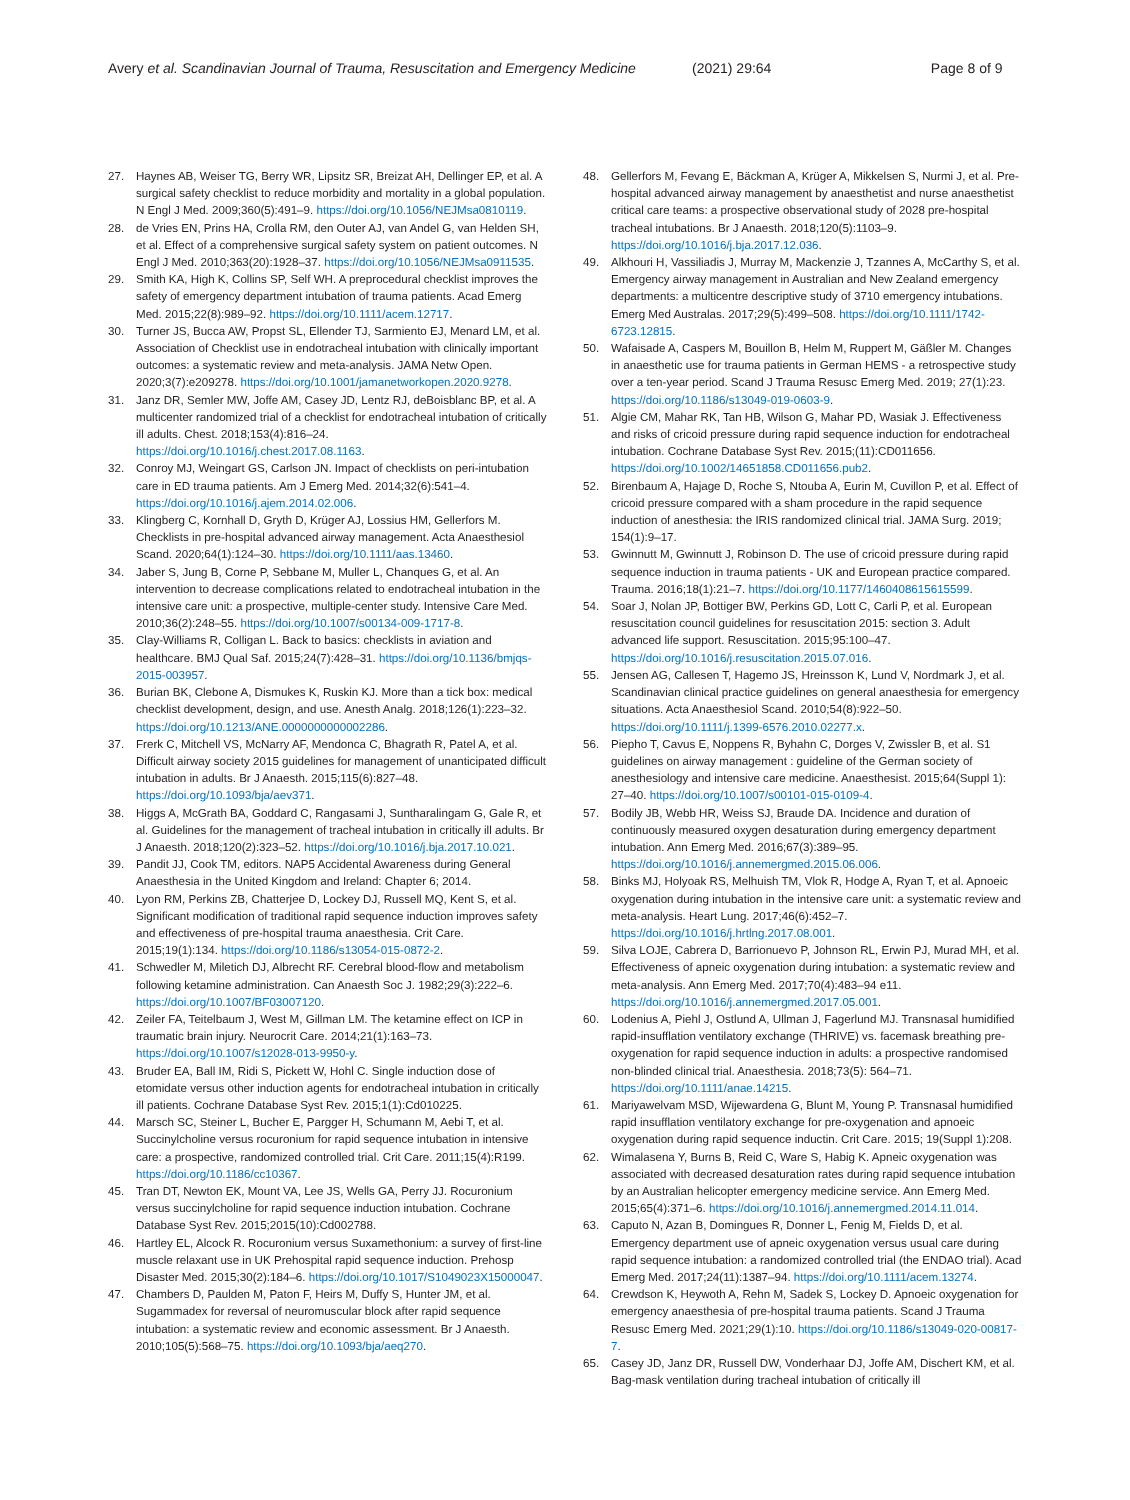Avery et al. Scandinavian Journal of Trauma, Resuscitation and Emergency Medicine (2021) 29:64 Page 8 of 9
27. Haynes AB, Weiser TG, Berry WR, Lipsitz SR, Breizat AH, Dellinger EP, et al. A surgical safety checklist to reduce morbidity and mortality in a global population. N Engl J Med. 2009;360(5):491–9. https://doi.org/10.1056/NEJMsa0810119.
28. de Vries EN, Prins HA, Crolla RM, den Outer AJ, van Andel G, van Helden SH, et al. Effect of a comprehensive surgical safety system on patient outcomes. N Engl J Med. 2010;363(20):1928–37. https://doi.org/10.1056/NEJMsa0911535.
29. Smith KA, High K, Collins SP, Self WH. A preprocedural checklist improves the safety of emergency department intubation of trauma patients. Acad Emerg Med. 2015;22(8):989–92. https://doi.org/10.1111/acem.12717.
30. Turner JS, Bucca AW, Propst SL, Ellender TJ, Sarmiento EJ, Menard LM, et al. Association of Checklist use in endotracheal intubation with clinically important outcomes: a systematic review and meta-analysis. JAMA Netw Open. 2020;3(7):e209278. https://doi.org/10.1001/jamanetworkopen.2020.9278.
31. Janz DR, Semler MW, Joffe AM, Casey JD, Lentz RJ, deBoisblanc BP, et al. A multicenter randomized trial of a checklist for endotracheal intubation of critically ill adults. Chest. 2018;153(4):816–24. https://doi.org/10.1016/j.chest.2017.08.1163.
32. Conroy MJ, Weingart GS, Carlson JN. Impact of checklists on peri-intubation care in ED trauma patients. Am J Emerg Med. 2014;32(6):541–4. https://doi.org/10.1016/j.ajem.2014.02.006.
33. Klingberg C, Kornhall D, Gryth D, Krüger AJ, Lossius HM, Gellerfors M. Checklists in pre-hospital advanced airway management. Acta Anaesthesiol Scand. 2020;64(1):124–30. https://doi.org/10.1111/aas.13460.
34. Jaber S, Jung B, Corne P, Sebbane M, Muller L, Chanques G, et al. An intervention to decrease complications related to endotracheal intubation in the intensive care unit: a prospective, multiple-center study. Intensive Care Med. 2010;36(2):248–55. https://doi.org/10.1007/s00134-009-1717-8.
35. Clay-Williams R, Colligan L. Back to basics: checklists in aviation and healthcare. BMJ Qual Saf. 2015;24(7):428–31. https://doi.org/10.1136/bmjqs-2015-003957.
36. Burian BK, Clebone A, Dismukes K, Ruskin KJ. More than a tick box: medical checklist development, design, and use. Anesth Analg. 2018;126(1):223–32. https://doi.org/10.1213/ANE.0000000000002286.
37. Frerk C, Mitchell VS, McNarry AF, Mendonca C, Bhagrath R, Patel A, et al. Difficult airway society 2015 guidelines for management of unanticipated difficult intubation in adults. Br J Anaesth. 2015;115(6):827–48. https://doi.org/10.1093/bja/aev371.
38. Higgs A, McGrath BA, Goddard C, Rangasami J, Suntharalingam G, Gale R, et al. Guidelines for the management of tracheal intubation in critically ill adults. Br J Anaesth. 2018;120(2):323–52. https://doi.org/10.1016/j.bja.2017.10.021.
39. Pandit JJ, Cook TM, editors. NAP5 Accidental Awareness during General Anaesthesia in the United Kingdom and Ireland: Chapter 6; 2014.
40. Lyon RM, Perkins ZB, Chatterjee D, Lockey DJ, Russell MQ, Kent S, et al. Significant modification of traditional rapid sequence induction improves safety and effectiveness of pre-hospital trauma anaesthesia. Crit Care. 2015;19(1):134. https://doi.org/10.1186/s13054-015-0872-2.
41. Schwedler M, Miletich DJ, Albrecht RF. Cerebral blood-flow and metabolism following ketamine administration. Can Anaesth Soc J. 1982;29(3):222–6. https://doi.org/10.1007/BF03007120.
42. Zeiler FA, Teitelbaum J, West M, Gillman LM. The ketamine effect on ICP in traumatic brain injury. Neurocrit Care. 2014;21(1):163–73. https://doi.org/10.1007/s12028-013-9950-y.
43. Bruder EA, Ball IM, Ridi S, Pickett W, Hohl C. Single induction dose of etomidate versus other induction agents for endotracheal intubation in critically ill patients. Cochrane Database Syst Rev. 2015;1(1):Cd010225.
44. Marsch SC, Steiner L, Bucher E, Pargger H, Schumann M, Aebi T, et al. Succinylcholine versus rocuronium for rapid sequence intubation in intensive care: a prospective, randomized controlled trial. Crit Care. 2011;15(4):R199. https://doi.org/10.1186/cc10367.
45. Tran DT, Newton EK, Mount VA, Lee JS, Wells GA, Perry JJ. Rocuronium versus succinylcholine for rapid sequence induction intubation. Cochrane Database Syst Rev. 2015;2015(10):Cd002788.
46. Hartley EL, Alcock R. Rocuronium versus Suxamethonium: a survey of first-line muscle relaxant use in UK Prehospital rapid sequence induction. Prehosp Disaster Med. 2015;30(2):184–6. https://doi.org/10.1017/S1049023X15000047.
47. Chambers D, Paulden M, Paton F, Heirs M, Duffy S, Hunter JM, et al. Sugammadex for reversal of neuromuscular block after rapid sequence intubation: a systematic review and economic assessment. Br J Anaesth. 2010;105(5):568–75. https://doi.org/10.1093/bja/aeq270.
48. Gellerfors M, Fevang E, Bäckman A, Krüger A, Mikkelsen S, Nurmi J, et al. Pre-hospital advanced airway management by anaesthetist and nurse anaesthetist critical care teams: a prospective observational study of 2028 pre-hospital tracheal intubations. Br J Anaesth. 2018;120(5):1103–9. https://doi.org/10.1016/j.bja.2017.12.036.
49. Alkhouri H, Vassiliadis J, Murray M, Mackenzie J, Tzannes A, McCarthy S, et al. Emergency airway management in Australian and New Zealand emergency departments: a multicentre descriptive study of 3710 emergency intubations. Emerg Med Australas. 2017;29(5):499–508. https://doi.org/10.1111/1742-6723.12815.
50. Wafaisade A, Caspers M, Bouillon B, Helm M, Ruppert M, Gäßler M. Changes in anaesthetic use for trauma patients in German HEMS - a retrospective study over a ten-year period. Scand J Trauma Resusc Emerg Med. 2019; 27(1):23. https://doi.org/10.1186/s13049-019-0603-9.
51. Algie CM, Mahar RK, Tan HB, Wilson G, Mahar PD, Wasiak J. Effectiveness and risks of cricoid pressure during rapid sequence induction for endotracheal intubation. Cochrane Database Syst Rev. 2015;(11):CD011656. https://doi.org/10.1002/14651858.CD011656.pub2.
52. Birenbaum A, Hajage D, Roche S, Ntouba A, Eurin M, Cuvillon P, et al. Effect of cricoid pressure compared with a sham procedure in the rapid sequence induction of anesthesia: the IRIS randomized clinical trial. JAMA Surg. 2019; 154(1):9–17.
53. Gwinnutt M, Gwinnutt J, Robinson D. The use of cricoid pressure during rapid sequence induction in trauma patients - UK and European practice compared. Trauma. 2016;18(1):21–7. https://doi.org/10.1177/1460408615615599.
54. Soar J, Nolan JP, Bottiger BW, Perkins GD, Lott C, Carli P, et al. European resuscitation council guidelines for resuscitation 2015: section 3. Adult advanced life support. Resuscitation. 2015;95:100–47. https://doi.org/10.1016/j.resuscitation.2015.07.016.
55. Jensen AG, Callesen T, Hagemo JS, Hreinsson K, Lund V, Nordmark J, et al. Scandinavian clinical practice guidelines on general anaesthesia for emergency situations. Acta Anaesthesiol Scand. 2010;54(8):922–50. https://doi.org/10.1111/j.1399-6576.2010.02277.x.
56. Piepho T, Cavus E, Noppens R, Byhahn C, Dorges V, Zwissler B, et al. S1 guidelines on airway management : guideline of the German society of anesthesiology and intensive care medicine. Anaesthesist. 2015;64(Suppl 1): 27–40. https://doi.org/10.1007/s00101-015-0109-4.
57. Bodily JB, Webb HR, Weiss SJ, Braude DA. Incidence and duration of continuously measured oxygen desaturation during emergency department intubation. Ann Emerg Med. 2016;67(3):389–95. https://doi.org/10.1016/j.annemergmed.2015.06.006.
58. Binks MJ, Holyoak RS, Melhuish TM, Vlok R, Hodge A, Ryan T, et al. Apnoeic oxygenation during intubation in the intensive care unit: a systematic review and meta-analysis. Heart Lung. 2017;46(6):452–7. https://doi.org/10.1016/j.hrtlng.2017.08.001.
59. Silva LOJE, Cabrera D, Barrionuevo P, Johnson RL, Erwin PJ, Murad MH, et al. Effectiveness of apneic oxygenation during intubation: a systematic review and meta-analysis. Ann Emerg Med. 2017;70(4):483–94 e11. https://doi.org/10.1016/j.annemergmed.2017.05.001.
60. Lodenius A, Piehl J, Ostlund A, Ullman J, Fagerlund MJ. Transnasal humidified rapid-insufflation ventilatory exchange (THRIVE) vs. facemask breathing pre-oxygenation for rapid sequence induction in adults: a prospective randomised non-blinded clinical trial. Anaesthesia. 2018;73(5): 564–71. https://doi.org/10.1111/anae.14215.
61. Mariyawelvam MSD, Wijewardena G, Blunt M, Young P. Transnasal humidified rapid insufflation ventilatory exchange for pre-oxygenation and apnoeic oxygenation during rapid sequence inductin. Crit Care. 2015; 19(Suppl 1):208.
62. Wimalasena Y, Burns B, Reid C, Ware S, Habig K. Apneic oxygenation was associated with decreased desaturation rates during rapid sequence intubation by an Australian helicopter emergency medicine service. Ann Emerg Med. 2015;65(4):371–6. https://doi.org/10.1016/j.annemergmed.2014.11.014.
63. Caputo N, Azan B, Domingues R, Donner L, Fenig M, Fields D, et al. Emergency department use of apneic oxygenation versus usual care during rapid sequence intubation: a randomized controlled trial (the ENDAO trial). Acad Emerg Med. 2017;24(11):1387–94. https://doi.org/10.1111/acem.13274.
64. Crewdson K, Heywoth A, Rehn M, Sadek S, Lockey D. Apnoeic oxygenation for emergency anaesthesia of pre-hospital trauma patients. Scand J Trauma Resusc Emerg Med. 2021;29(1):10. https://doi.org/10.1186/s13049-020-00817-7.
65. Casey JD, Janz DR, Russell DW, Vonderhaar DJ, Joffe AM, Dischert KM, et al. Bag-mask ventilation during tracheal intubation of critically ill